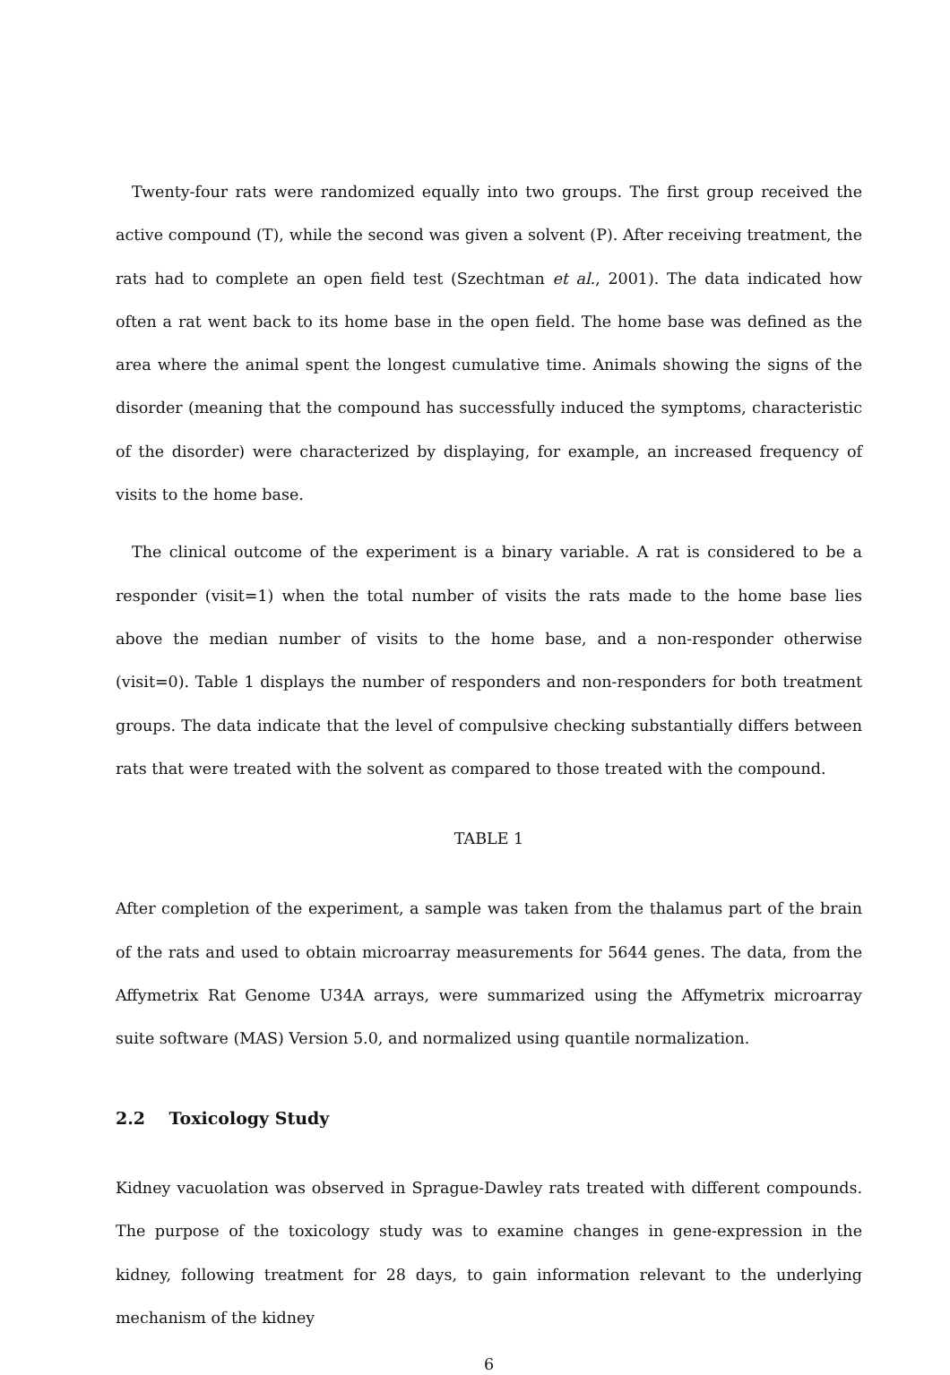Twenty-four rats were randomized equally into two groups. The first group received the active compound (T), while the second was given a solvent (P). After receiving treatment, the rats had to complete an open field test (Szechtman et al., 2001). The data indicated how often a rat went back to its home base in the open field. The home base was defined as the area where the animal spent the longest cumulative time. Animals showing the signs of the disorder (meaning that the compound has successfully induced the symptoms, characteristic of the disorder) were characterized by displaying, for example, an increased frequency of visits to the home base.
The clinical outcome of the experiment is a binary variable. A rat is considered to be a responder (visit=1) when the total number of visits the rats made to the home base lies above the median number of visits to the home base, and a non-responder otherwise (visit=0). Table 1 displays the number of responders and non-responders for both treatment groups. The data indicate that the level of compulsive checking substantially differs between rats that were treated with the solvent as compared to those treated with the compound.
TABLE 1
After completion of the experiment, a sample was taken from the thalamus part of the brain of the rats and used to obtain microarray measurements for 5644 genes. The data, from the Affymetrix Rat Genome U34A arrays, were summarized using the Affymetrix microarray suite software (MAS) Version 5.0, and normalized using quantile normalization.
2.2 Toxicology Study
Kidney vacuolation was observed in Sprague-Dawley rats treated with different compounds. The purpose of the toxicology study was to examine changes in gene-expression in the kidney, following treatment for 28 days, to gain information relevant to the underlying mechanism of the kidney
6